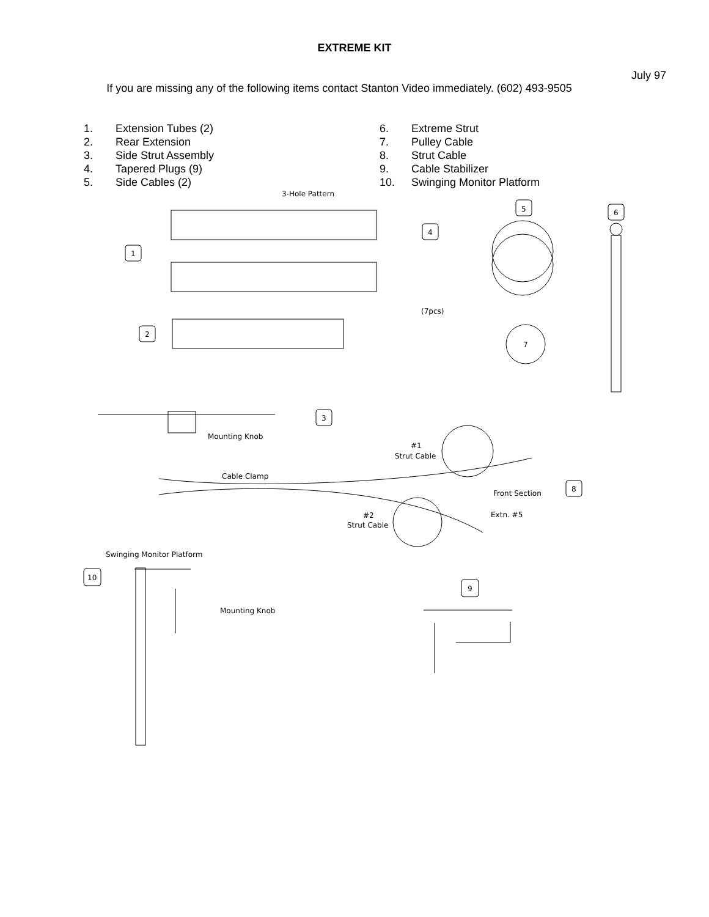EXTREME KIT
July 97
If you are missing any of the following items contact Stanton Video immediately. (602) 493-9505
1. Extension Tubes (2)
2. Rear Extension
3. Side Strut Assembly
4. Tapered Plugs (9)
5. Side Cables (2)
6. Extreme Strut
7. Pulley Cable
8. Strut Cable
9. Cable Stabilizer
10. Swinging Monitor Platform
3-Hole Pattern
1
2
4
(7pcs)
5
6
7
Mounting Knob
3
#1
Strut Cable
Cable Clamp
Front Section
8
#2
Strut Cable
Extn. #5
Swinging Monitor Platform
10
Mounting Knob
9